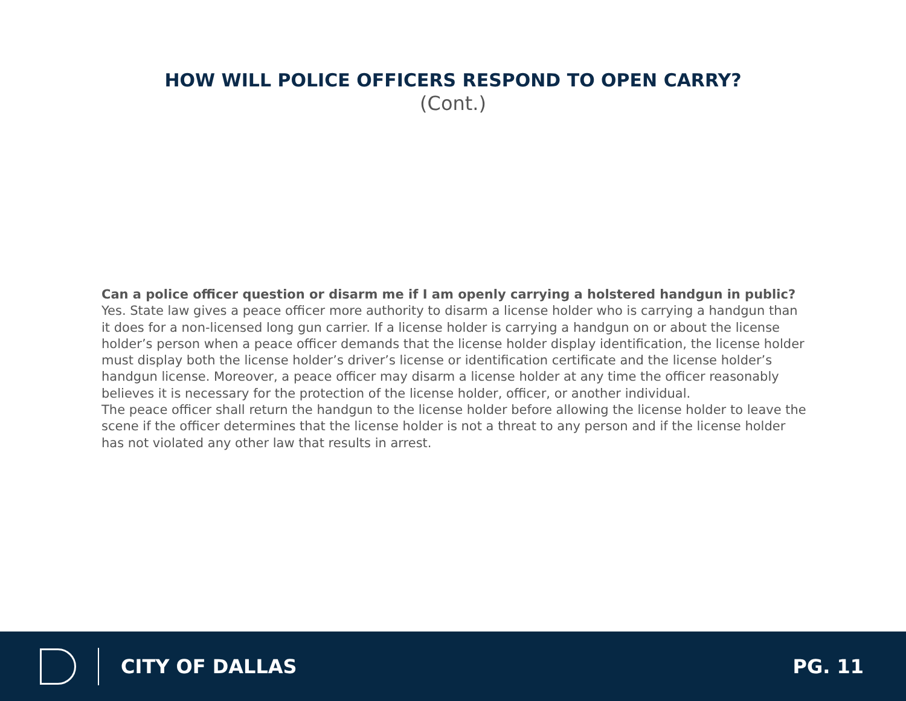HOW WILL POLICE OFFICERS RESPOND TO OPEN CARRY?
(Cont.)
Can a police officer question or disarm me if I am openly carrying a holstered handgun in public?
Yes. State law gives a peace officer more authority to disarm a license holder who is carrying a handgun than it does for a non-licensed long gun carrier. If a license holder is carrying a handgun on or about the license holder’s person when a peace officer demands that the license holder display identification, the license holder must display both the license holder’s driver’s license or identification certificate and the license holder’s handgun license. Moreover, a peace officer may disarm a license holder at any time the officer reasonably believes it is necessary for the protection of the license holder, officer, or another individual.
The peace officer shall return the handgun to the license holder before allowing the license holder to leave the scene if the officer determines that the license holder is not a threat to any person and if the license holder has not violated any other law that results in arrest.
CITY OF DALLAS PG. 11